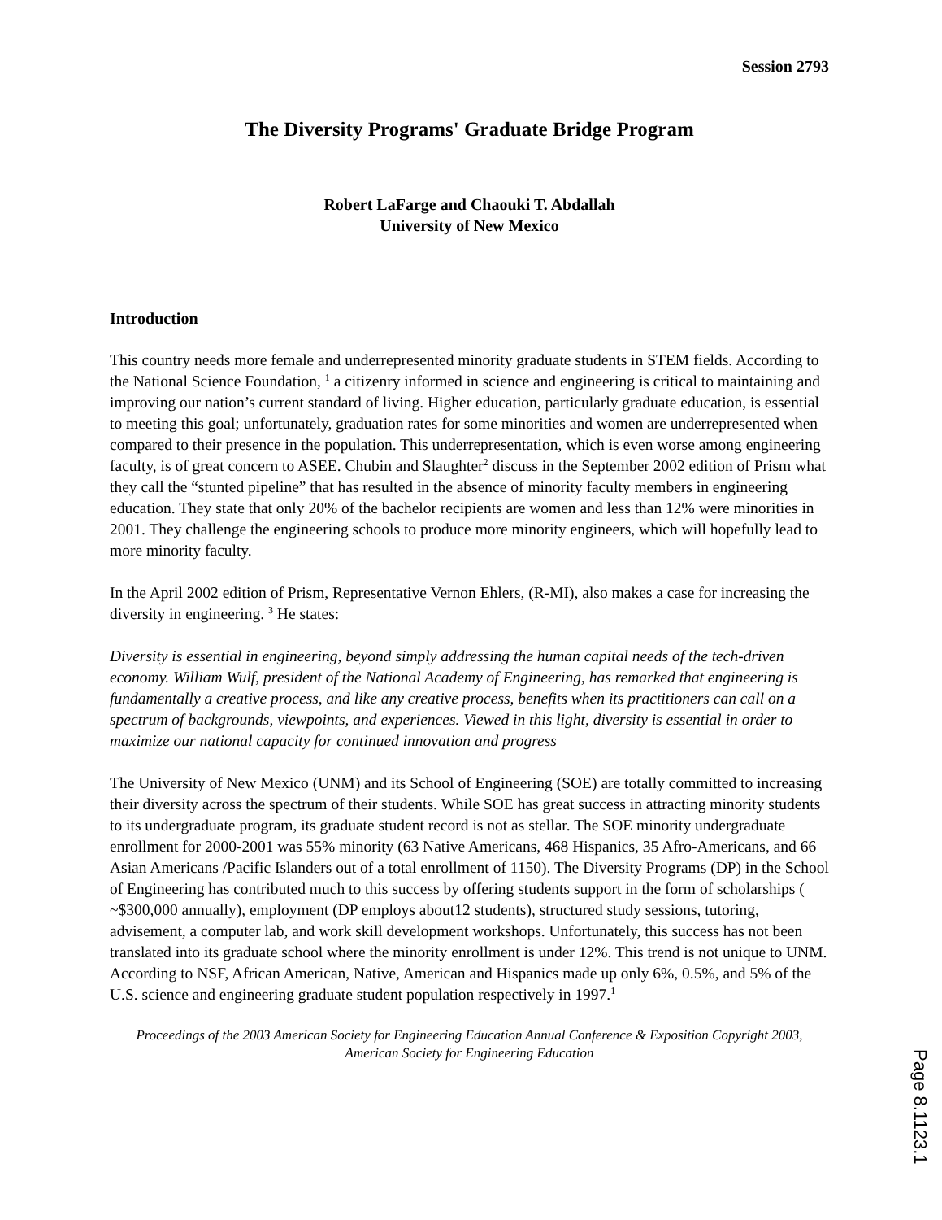Session 2793
The Diversity Programs' Graduate Bridge Program
Robert LaFarge and Chaouki T. Abdallah
University of New Mexico
Introduction
This country needs more female and underrepresented minority graduate students in STEM fields. According to the National Science Foundation, <sup>1</sup> a citizenry informed in science and engineering is critical to maintaining and improving our nation’s current standard of living. Higher education, particularly graduate education, is essential to meeting this goal; unfortunately, graduation rates for some minorities and women are underrepresented when compared to their presence in the population. This underrepresentation, which is even worse among engineering faculty, is of great concern to ASEE. Chubin and Slaughter<sup>2</sup> discuss in the September 2002 edition of Prism what they call the “stunted pipeline” that has resulted in the absence of minority faculty members in engineering education. They state that only 20% of the bachelor recipients are women and less than 12% were minorities in 2001. They challenge the engineering schools to produce more minority engineers, which will hopefully lead to more minority faculty.
In the April 2002 edition of Prism, Representative Vernon Ehlers, (R-MI), also makes a case for increasing the diversity in engineering. <sup>3</sup> He states:
Diversity is essential in engineering, beyond simply addressing the human capital needs of the tech-driven economy. William Wulf, president of the National Academy of Engineering, has remarked that engineering is fundamentally a creative process, and like any creative process, benefits when its practitioners can call on a spectrum of backgrounds, viewpoints, and experiences. Viewed in this light, diversity is essential in order to maximize our national capacity for continued innovation and progress
The University of New Mexico (UNM) and its School of Engineering (SOE) are totally committed to increasing their diversity across the spectrum of their students. While SOE has great success in attracting minority students to its undergraduate program, its graduate student record is not as stellar. The SOE minority undergraduate enrollment for 2000-2001 was 55% minority (63 Native Americans, 468 Hispanics, 35 Afro-Americans, and 66 Asian Americans /Pacific Islanders out of a total enrollment of 1150). The Diversity Programs (DP) in the School of Engineering has contributed much to this success by offering students support in the form of scholarships ( ~$300,000 annually), employment (DP employs about12 students), structured study sessions, tutoring, advisement, a computer lab, and work skill development workshops. Unfortunately, this success has not been translated into its graduate school where the minority enrollment is under 12%. This trend is not unique to UNM. According to NSF, African American, Native, American and Hispanics made up only 6%, 0.5%, and 5% of the U.S. science and engineering graduate student population respectively in 1997.<sup>1</sup>
Proceedings of the 2003 American Society for Engineering Education Annual Conference & Exposition Copyright 2003, American Society for Engineering Education
Page 8.1123.1